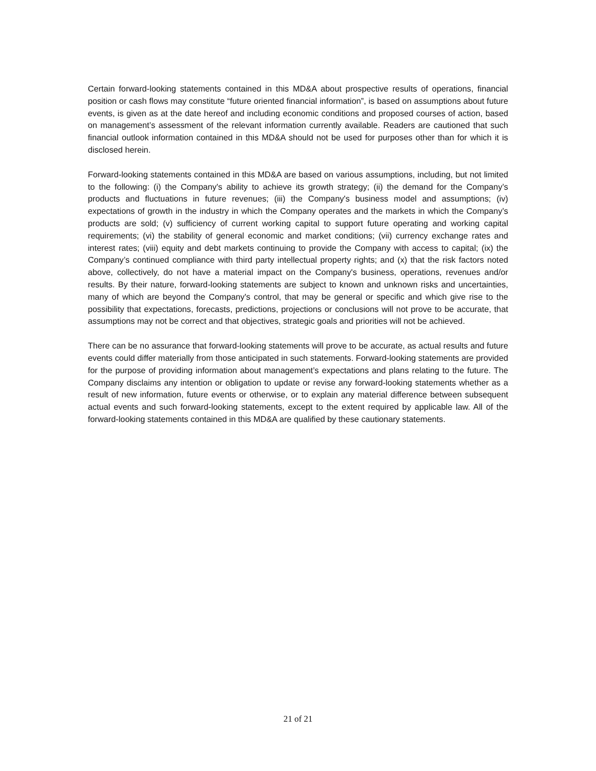Certain forward-looking statements contained in this MD&A about prospective results of operations, financial position or cash flows may constitute “future oriented financial information”, is based on assumptions about future events, is given as at the date hereof and including economic conditions and proposed courses of action, based on management’s assessment of the relevant information currently available. Readers are cautioned that such financial outlook information contained in this MD&A should not be used for purposes other than for which it is disclosed herein.
Forward-looking statements contained in this MD&A are based on various assumptions, including, but not limited to the following: (i) the Company's ability to achieve its growth strategy; (ii) the demand for the Company’s products and fluctuations in future revenues; (iii) the Company's business model and assumptions; (iv) expectations of growth in the industry in which the Company operates and the markets in which the Company’s products are sold; (v) sufficiency of current working capital to support future operating and working capital requirements; (vi) the stability of general economic and market conditions; (vii) currency exchange rates and interest rates; (viii) equity and debt markets continuing to provide the Company with access to capital; (ix) the Company’s continued compliance with third party intellectual property rights; and (x) that the risk factors noted above, collectively, do not have a material impact on the Company's business, operations, revenues and/or results. By their nature, forward-looking statements are subject to known and unknown risks and uncertainties, many of which are beyond the Company's control, that may be general or specific and which give rise to the possibility that expectations, forecasts, predictions, projections or conclusions will not prove to be accurate, that assumptions may not be correct and that objectives, strategic goals and priorities will not be achieved.
There can be no assurance that forward-looking statements will prove to be accurate, as actual results and future events could differ materially from those anticipated in such statements. Forward-looking statements are provided for the purpose of providing information about management’s expectations and plans relating to the future. The Company disclaims any intention or obligation to update or revise any forward-looking statements whether as a result of new information, future events or otherwise, or to explain any material difference between subsequent actual events and such forward-looking statements, except to the extent required by applicable law. All of the forward-looking statements contained in this MD&A are qualified by these cautionary statements.
21 of 21